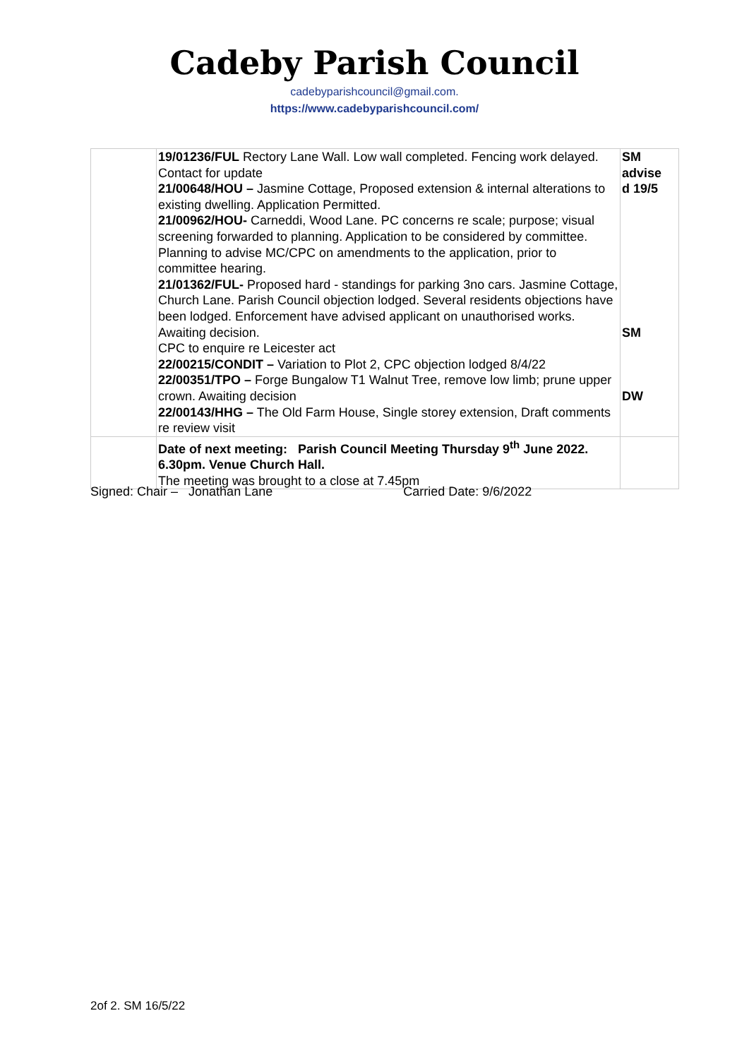Cadeby Parish Council
cadebyparishcouncil@gmail.com.
https://www.cadebyparishcouncil.com/
| | 19/01236/FUL Rectory Lane Wall. Low wall completed. Fencing work delayed. Contact for update 21/00648/HOU – Jasmine Cottage, Proposed extension & internal alterations to existing dwelling. Application Permitted. 21/00962/HOU- Carneddi, Wood Lane. PC concerns re scale; purpose; visual screening forwarded to planning. Application to be considered by committee. Planning to advise MC/CPC on amendments to the application, prior to committee hearing. 21/01362/FUL- Proposed hard - standings for parking 3no cars. Jasmine Cottage, Church Lane. Parish Council objection lodged. Several residents objections have been lodged. Enforcement have advised applicant on unauthorised works. Awaiting decision. CPC to enquire re Leicester act 22/00215/CONDIT – Variation to Plot 2, CPC objection lodged 8/4/22 22/00351/TPO – Forge Bungalow T1 Walnut Tree, remove low limb; prune upper crown. Awaiting decision 22/00143/HHG – The Old Farm House, Single storey extension, Draft comments re review visit | SM advise d 19/5 SM DW |
| | Date of next meeting: Parish Council Meeting Thursday 9<sup>th</sup> June 2022. 6.30pm. Venue Church Hall. The meeting was brought to a close at 7.45pm | |
Signed: Chair – Jonathan Lane Carried Date: 9/6/2022
2of 2. SM 16/5/22